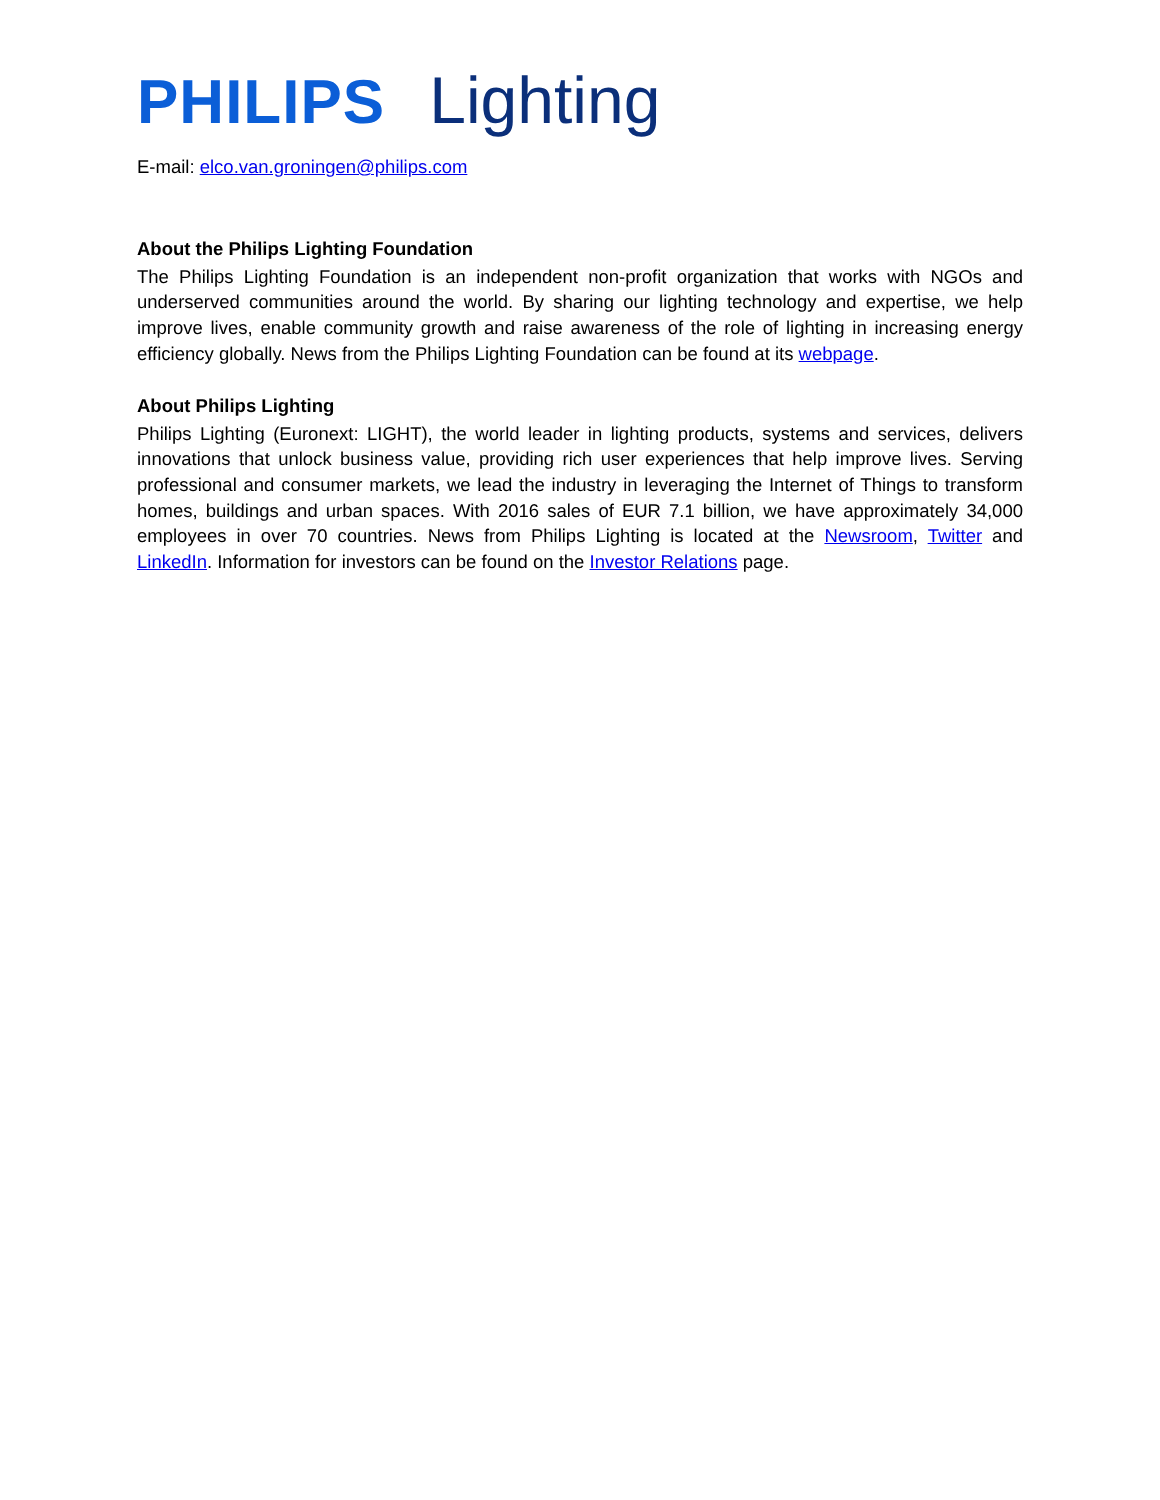PHILIPS Lighting
E-mail: elco.van.groningen@philips.com
About the Philips Lighting Foundation
The Philips Lighting Foundation is an independent non-profit organization that works with NGOs and underserved communities around the world. By sharing our lighting technology and expertise, we help improve lives, enable community growth and raise awareness of the role of lighting in increasing energy efficiency globally. News from the Philips Lighting Foundation can be found at its webpage.
About Philips Lighting
Philips Lighting (Euronext: LIGHT), the world leader in lighting products, systems and services, delivers innovations that unlock business value, providing rich user experiences that help improve lives. Serving professional and consumer markets, we lead the industry in leveraging the Internet of Things to transform homes, buildings and urban spaces. With 2016 sales of EUR 7.1 billion, we have approximately 34,000 employees in over 70 countries. News from Philips Lighting is located at the Newsroom, Twitter and LinkedIn. Information for investors can be found on the Investor Relations page.